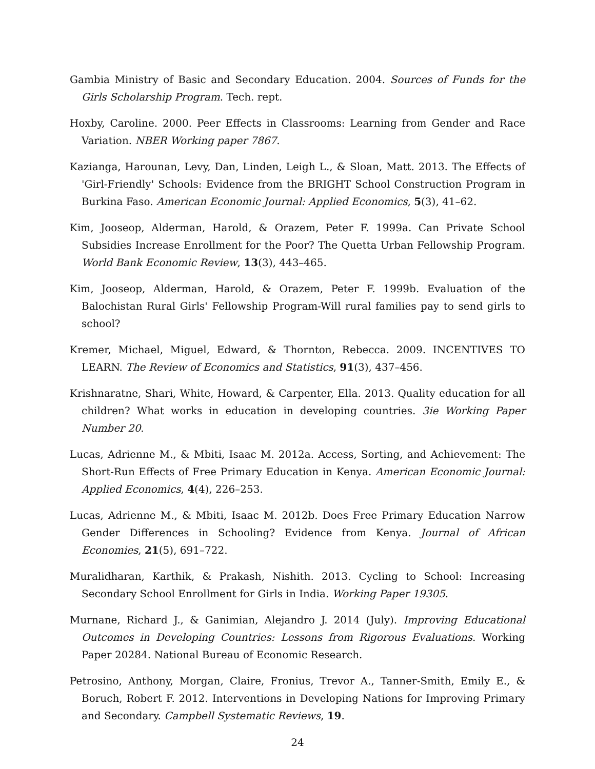Gambia Ministry of Basic and Secondary Education. 2004. Sources of Funds for the Girls Scholarship Program. Tech. rept.
Hoxby, Caroline. 2000. Peer Effects in Classrooms: Learning from Gender and Race Variation. NBER Working paper 7867.
Kazianga, Harounan, Levy, Dan, Linden, Leigh L., & Sloan, Matt. 2013. The Effects of 'Girl-Friendly' Schools: Evidence from the BRIGHT School Construction Program in Burkina Faso. American Economic Journal: Applied Economics, 5(3), 41–62.
Kim, Jooseop, Alderman, Harold, & Orazem, Peter F. 1999a. Can Private School Subsidies Increase Enrollment for the Poor? The Quetta Urban Fellowship Program. World Bank Economic Review, 13(3), 443–465.
Kim, Jooseop, Alderman, Harold, & Orazem, Peter F. 1999b. Evaluation of the Balochistan Rural Girls' Fellowship Program-Will rural families pay to send girls to school?
Kremer, Michael, Miguel, Edward, & Thornton, Rebecca. 2009. INCENTIVES TO LEARN. The Review of Economics and Statistics, 91(3), 437–456.
Krishnaratne, Shari, White, Howard, & Carpenter, Ella. 2013. Quality education for all children? What works in education in developing countries. 3ie Working Paper Number 20.
Lucas, Adrienne M., & Mbiti, Isaac M. 2012a. Access, Sorting, and Achievement: The Short-Run Effects of Free Primary Education in Kenya. American Economic Journal: Applied Economics, 4(4), 226–253.
Lucas, Adrienne M., & Mbiti, Isaac M. 2012b. Does Free Primary Education Narrow Gender Differences in Schooling? Evidence from Kenya. Journal of African Economies, 21(5), 691–722.
Muralidharan, Karthik, & Prakash, Nishith. 2013. Cycling to School: Increasing Secondary School Enrollment for Girls in India. Working Paper 19305.
Murnane, Richard J., & Ganimian, Alejandro J. 2014 (July). Improving Educational Outcomes in Developing Countries: Lessons from Rigorous Evaluations. Working Paper 20284. National Bureau of Economic Research.
Petrosino, Anthony, Morgan, Claire, Fronius, Trevor A., Tanner-Smith, Emily E., & Boruch, Robert F. 2012. Interventions in Developing Nations for Improving Primary and Secondary. Campbell Systematic Reviews, 19.
24